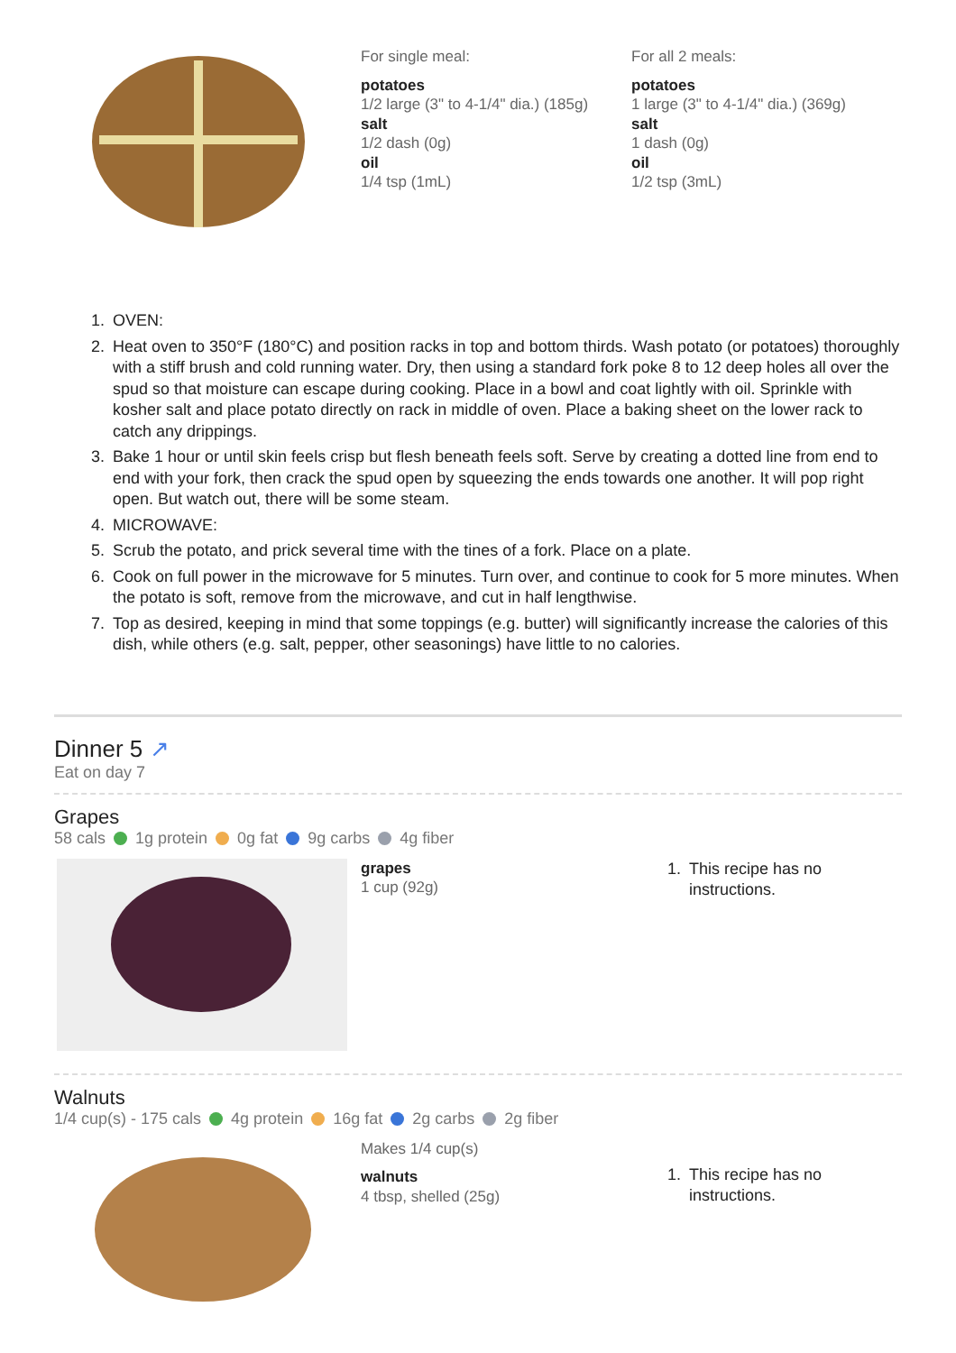For single meal:
potatoes
1/2 large (3" to 4-1/4" dia.) (185g)
salt
1/2 dash (0g)
oil
1/4 tsp (1mL)
For all 2 meals:
potatoes
1 large (3" to 4-1/4" dia.) (369g)
salt
1 dash (0g)
oil
1/2 tsp (3mL)
1. OVEN:
2. Heat oven to 350°F (180°C) and position racks in top and bottom thirds. Wash potato (or potatoes) thoroughly with a stiff brush and cold running water. Dry, then using a standard fork poke 8 to 12 deep holes all over the spud so that moisture can escape during cooking. Place in a bowl and coat lightly with oil. Sprinkle with kosher salt and place potato directly on rack in middle of oven. Place a baking sheet on the lower rack to catch any drippings.
3. Bake 1 hour or until skin feels crisp but flesh beneath feels soft. Serve by creating a dotted line from end to end with your fork, then crack the spud open by squeezing the ends towards one another. It will pop right open. But watch out, there will be some steam.
4. MICROWAVE:
5. Scrub the potato, and prick several time with the tines of a fork. Place on a plate.
6. Cook on full power in the microwave for 5 minutes. Turn over, and continue to cook for 5 more minutes. When the potato is soft, remove from the microwave, and cut in half lengthwise.
7. Top as desired, keeping in mind that some toppings (e.g. butter) will significantly increase the calories of this dish, while others (e.g. salt, pepper, other seasonings) have little to no calories.
Dinner 5 ↗
Eat on day 7
Grapes
58 cals 1g protein 0g fat 9g carbs 4g fiber
grapes
1 cup (92g)
1. This recipe has no instructions.
Walnuts
1/4 cup(s) - 175 cals 4g protein 16g fat 2g carbs 2g fiber
Makes 1/4 cup(s)
walnuts
4 tbsp, shelled (25g)
1. This recipe has no instructions.